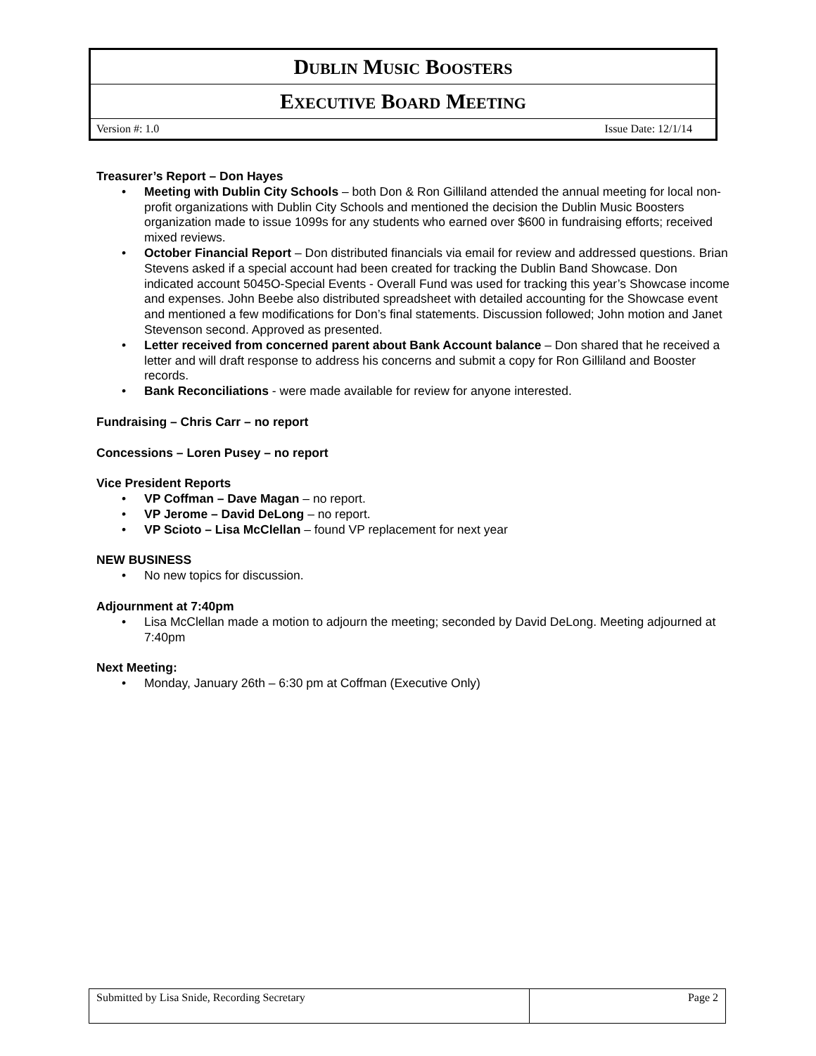| D UBLIN M USIC B OOSTERS |
| E XECUTIVE B OARD M EETING |
| Version #: 1.0 Issue Date: 12/1/14 |
Treasurer’s Report – Don Hayes
• Meeting with Dublin City Schools – both Don & Ron Gilliland attended the annual meeting for local non-profit organizations with Dublin City Schools and mentioned the decision the Dublin Music Boosters organization made to issue 1099s for any students who earned over $600 in fundraising efforts; received mixed reviews.
• October Financial Report – Don distributed financials via email for review and addressed questions. Brian Stevens asked if a special account had been created for tracking the Dublin Band Showcase. Don indicated account 5045O-Special Events - Overall Fund was used for tracking this year’s Showcase income and expenses. John Beebe also distributed spreadsheet with detailed accounting for the Showcase event and mentioned a few modifications for Don’s final statements. Discussion followed; John motion and Janet Stevenson second. Approved as presented.
• Letter received from concerned parent about Bank Account balance – Don shared that he received a letter and will draft response to address his concerns and submit a copy for Ron Gilliland and Booster records.
• Bank Reconciliations - were made available for review for anyone interested.
Fundraising – Chris Carr – no report
Concessions – Loren Pusey – no report
Vice President Reports
• VP Coffman – Dave Magan – no report.
• VP Jerome – David DeLong – no report.
• VP Scioto – Lisa McClellan – found VP replacement for next year
NEW BUSINESS
• No new topics for discussion.
Adjournment at 7:40pm
• Lisa McClellan made a motion to adjourn the meeting; seconded by David DeLong. Meeting adjourned at 7:40pm
Next Meeting:
• Monday, January 26th – 6:30 pm at Coffman (Executive Only)
| Submitted by Lisa Snide, Recording Secretary | Page 2 |